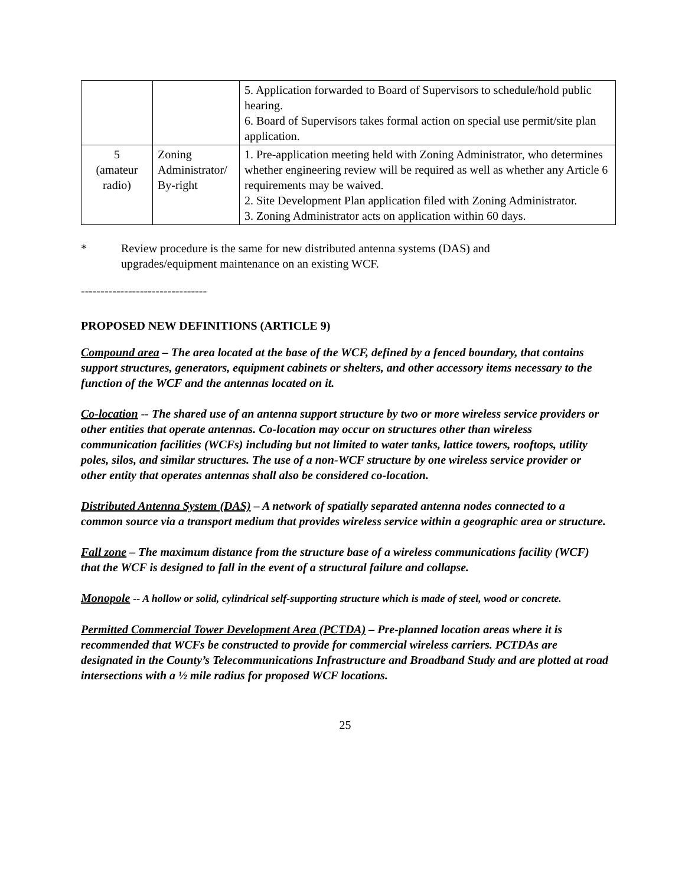| | | 5. Application forwarded to Board of Supervisors to schedule/hold public hearing. 6. Board of Supervisors takes formal action on special use permit/site plan application. |
| 5 (amateur radio) | Zoning Administrator/ By-right | 1. Pre-application meeting held with Zoning Administrator, who determines whether engineering review will be required as well as whether any Article 6 requirements may be waived. 2. Site Development Plan application filed with Zoning Administrator. 3. Zoning Administrator acts on application within 60 days. |
* Review procedure is the same for new distributed antenna systems (DAS) and
upgrades/equipment maintenance on an existing WCF.
--------------------------------
PROPOSED NEW DEFINITIONS (ARTICLE 9)
Compound area – The area located at the base of the WCF, defined by a fenced boundary, that contains support structures, generators, equipment cabinets or shelters, and other accessory items necessary to the function of the WCF and the antennas located on it.
Co-location -- The shared use of an antenna support structure by two or more wireless service providers or other entities that operate antennas. Co-location may occur on structures other than wireless communication facilities (WCFs) including but not limited to water tanks, lattice towers, rooftops, utility poles, silos, and similar structures. The use of a non-WCF structure by one wireless service provider or other entity that operates antennas shall also be considered co-location.
Distributed Antenna System (DAS) – A network of spatially separated antenna nodes connected to a common source via a transport medium that provides wireless service within a geographic area or structure.
Fall zone – The maximum distance from the structure base of a wireless communications facility (WCF) that the WCF is designed to fall in the event of a structural failure and collapse.
Monopole -- A hollow or solid, cylindrical self-supporting structure which is made of steel, wood or concrete.
Permitted Commercial Tower Development Area (PCTDA) – Pre-planned location areas where it is recommended that WCFs be constructed to provide for commercial wireless carriers. PCTDAs are designated in the County’s Telecommunications Infrastructure and Broadband Study and are plotted at road intersections with a ½ mile radius for proposed WCF locations.
25